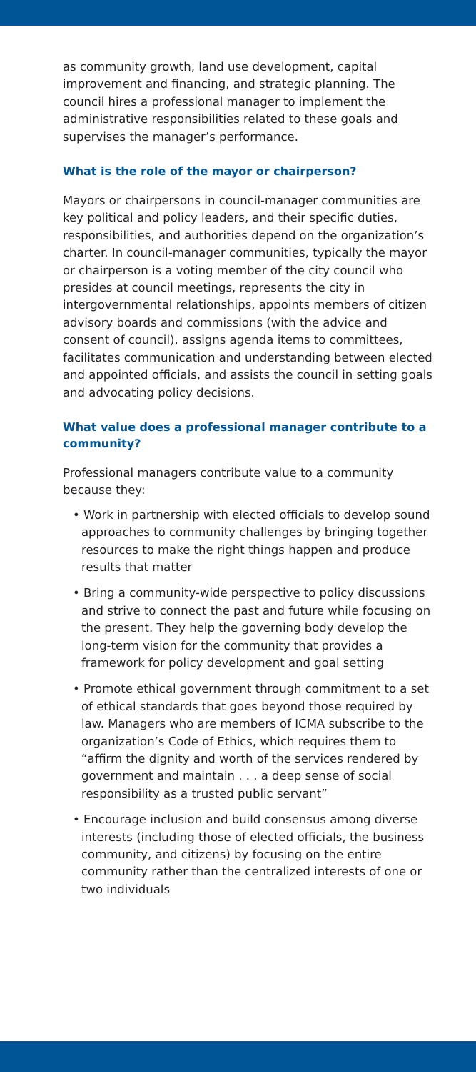as community growth, land use development, capital improvement and financing, and strategic planning. The council hires a professional manager to implement the administrative responsibilities related to these goals and supervises the manager’s performance.
What is the role of the mayor or chairperson?
Mayors or chairpersons in council-manager communities are key political and policy leaders, and their specific duties, responsibilities, and authorities depend on the organization’s charter. In council-manager communities, typically the mayor or chairperson is a voting member of the city council who presides at council meetings, represents the city in intergovernmental relationships, appoints members of citizen advisory boards and commissions (with the advice and consent of council), assigns agenda items to committees, facilitates communication and understanding between elected and appointed officials, and assists the council in setting goals and advocating policy decisions.
What value does a professional manager contribute to a community?
Professional managers contribute value to a community because they:
• Work in partnership with elected officials to develop sound approaches to community challenges by bringing together resources to make the right things happen and produce results that matter
• Bring a community-wide perspective to policy discussions and strive to connect the past and future while focusing on the present. They help the governing body develop the long-term vision for the community that provides a framework for policy development and goal setting
• Promote ethical government through commitment to a set of ethical standards that goes beyond those required by law. Managers who are members of ICMA subscribe to the organization’s Code of Ethics, which requires them to “affirm the dignity and worth of the services rendered by government and maintain . . . a deep sense of social responsibility as a trusted public servant”
• Encourage inclusion and build consensus among diverse interests (including those of elected officials, the business community, and citizens) by focusing on the entire community rather than the centralized interests of one or two individuals